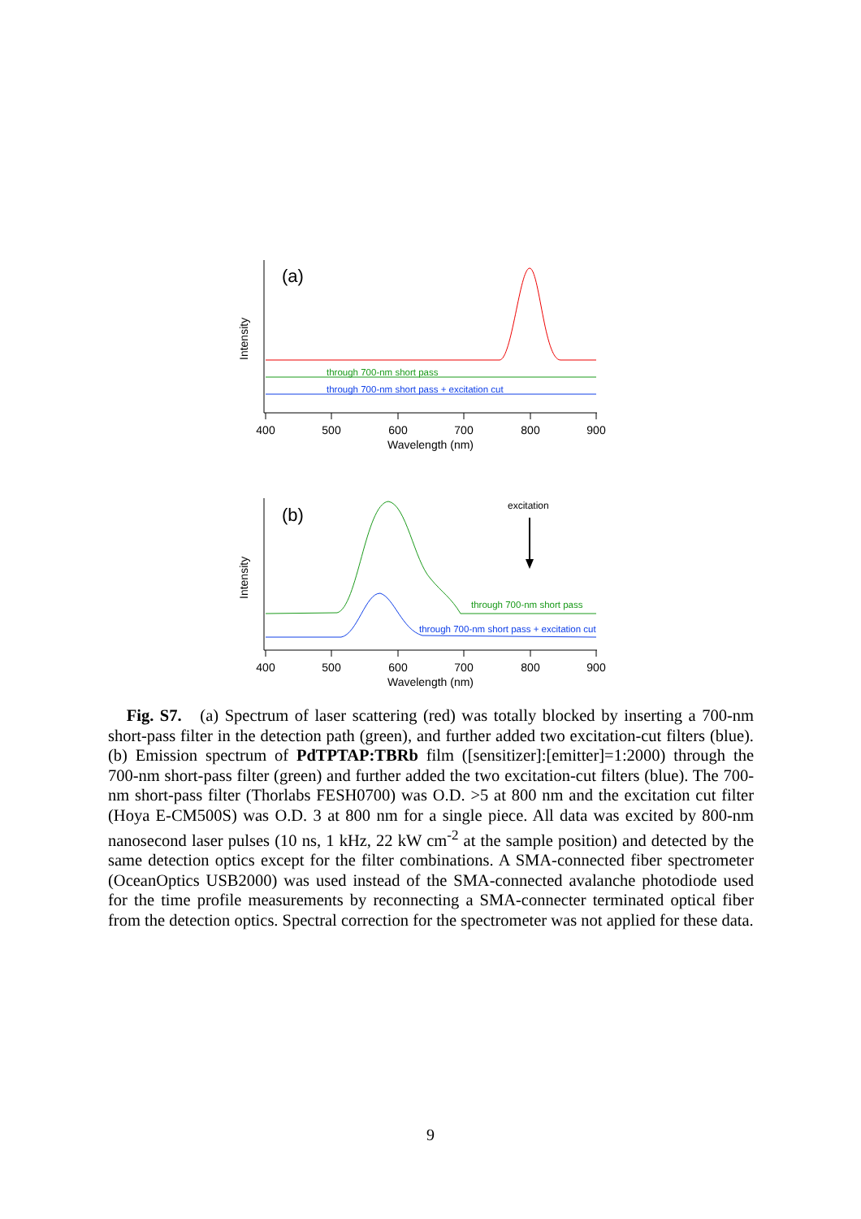(a)
Intensity
through 700-nm short pass
through 700-nm short pass + excitation cut
400
500
600
700
800
900
Wavelength (nm)
(b)
Intensity
excitation
through 700-nm short pass
through 700-nm short pass + excitation cut
400
500
600
700
800
900
Wavelength (nm)
Fig. S7. (a) Spectrum of laser scattering (red) was totally blocked by inserting a 700-nm short-pass filter in the detection path (green), and further added two excitation-cut filters (blue). (b) Emission spectrum of PdTPTAP:TBRb film ([sensitizer]:[emitter]=1:2000) through the 700-nm short-pass filter (green) and further added the two excitation-cut filters (blue). The 700-nm short-pass filter (Thorlabs FESH0700) was O.D. >5 at 800 nm and the excitation cut filter (Hoya E-CM500S) was O.D. 3 at 800 nm for a single piece. All data was excited by 800-nm nanosecond laser pulses (10 ns, 1 kHz, 22 kW cm<sup>-2</sup> at the sample position) and detected by the same detection optics except for the filter combinations. A SMA-connected fiber spectrometer (OceanOptics USB2000) was used instead of the SMA-connected avalanche photodiode used for the time profile measurements by reconnecting a SMA-connecter terminated optical fiber from the detection optics. Spectral correction for the spectrometer was not applied for these data.
9